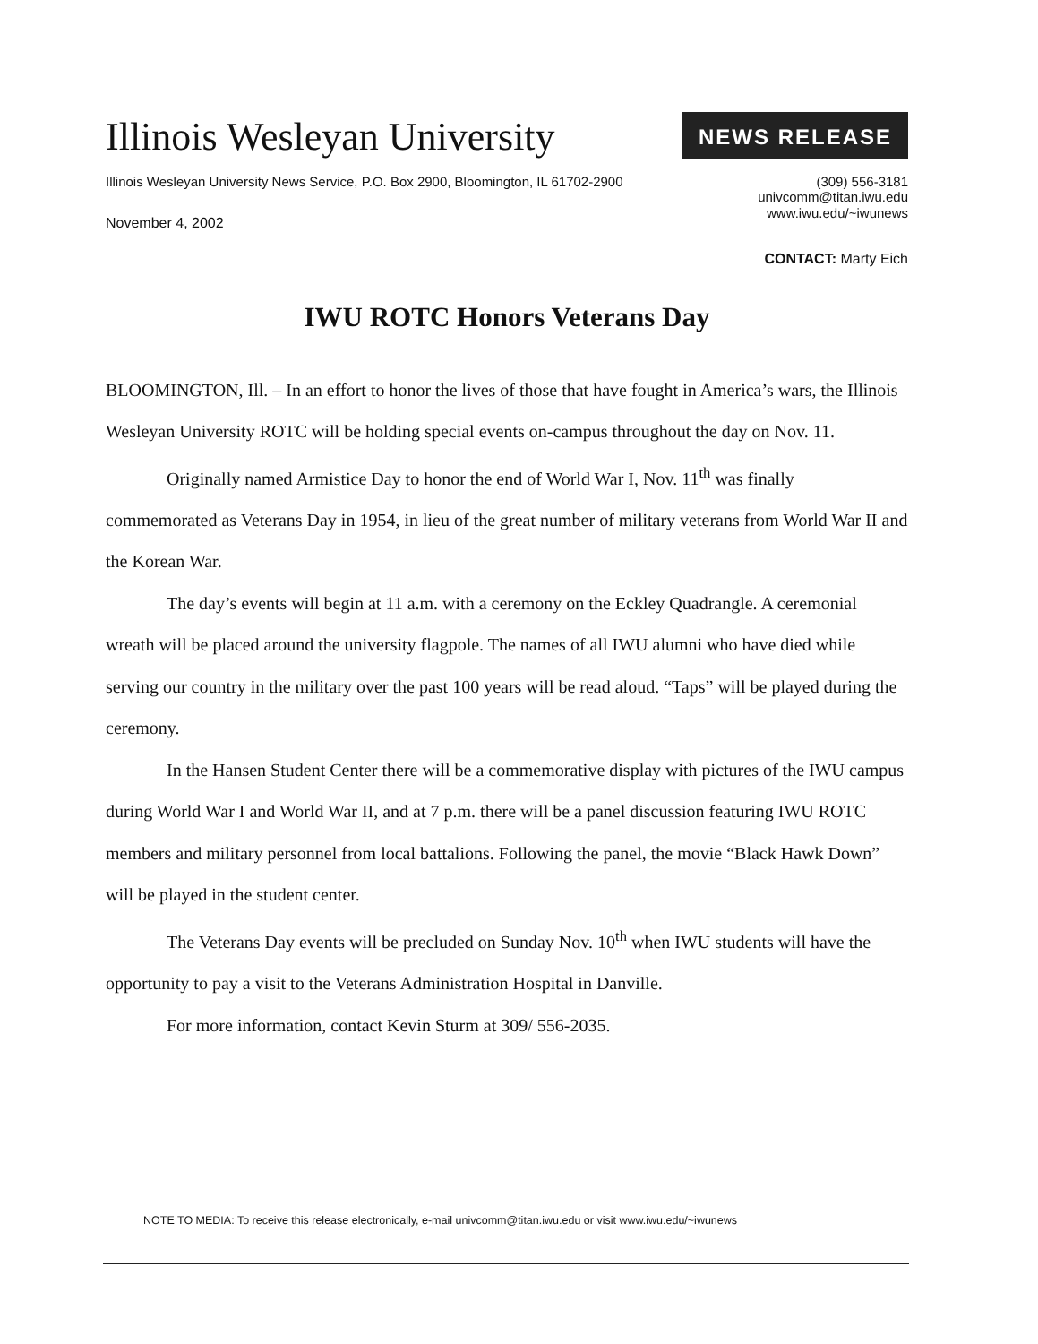Illinois Wesleyan University
NEWS RELEASE
Illinois Wesleyan University News Service, P.O. Box 2900, Bloomington, IL 61702-2900
(309) 556-3181
univcomm@titan.iwu.edu
www.iwu.edu/~iwunews
November 4, 2002
CONTACT: Marty Eich
IWU ROTC Honors Veterans Day
BLOOMINGTON, Ill. – In an effort to honor the lives of those that have fought in America’s wars, the Illinois Wesleyan University ROTC will be holding special events on-campus throughout the day on Nov. 11.
Originally named Armistice Day to honor the end of World War I, Nov. 11<sup>th</sup> was finally commemorated as Veterans Day in 1954, in lieu of the great number of military veterans from World War II and the Korean War.
The day’s events will begin at 11 a.m. with a ceremony on the Eckley Quadrangle. A ceremonial wreath will be placed around the university flagpole. The names of all IWU alumni who have died while serving our country in the military over the past 100 years will be read aloud. “Taps” will be played during the ceremony.
In the Hansen Student Center there will be a commemorative display with pictures of the IWU campus during World War I and World War II, and at 7 p.m. there will be a panel discussion featuring IWU ROTC members and military personnel from local battalions. Following the panel, the movie “Black Hawk Down” will be played in the student center.
The Veterans Day events will be precluded on Sunday Nov. 10<sup>th</sup> when IWU students will have the opportunity to pay a visit to the Veterans Administration Hospital in Danville.
For more information, contact Kevin Sturm at 309/ 556-2035.
NOTE TO MEDIA: To receive this release electronically, e-mail univcomm@titan.iwu.edu or visit www.iwu.edu/~iwunews